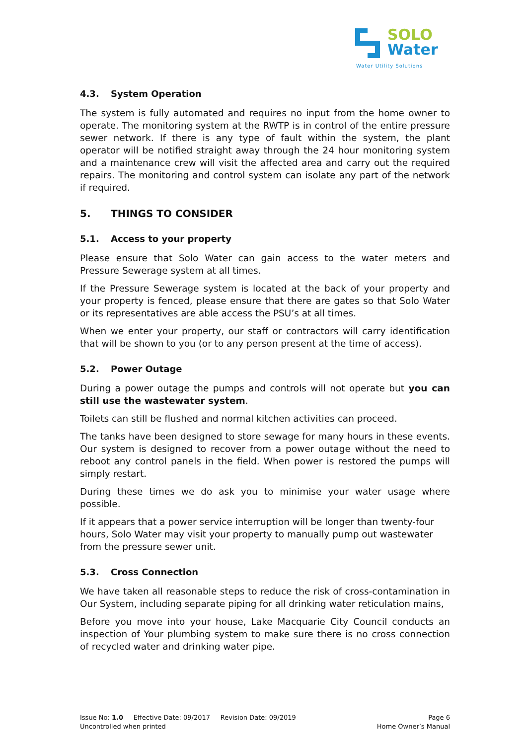SOLO
Water
Water Utility Solutions
4.3. System Operation
The system is fully automated and requires no input from the home owner to operate. The monitoring system at the RWTP is in control of the entire pressure sewer network. If there is any type of fault within the system, the plant operator will be notified straight away through the 24 hour monitoring system and a maintenance crew will visit the affected area and carry out the required repairs. The monitoring and control system can isolate any part of the network if required.
5. THINGS TO CONSIDER
5.1. Access to your property
Please ensure that Solo Water can gain access to the water meters and Pressure Sewerage system at all times.
If the Pressure Sewerage system is located at the back of your property and your property is fenced, please ensure that there are gates so that Solo Water or its representatives are able access the PSU’s at all times.
When we enter your property, our staff or contractors will carry identification that will be shown to you (or to any person present at the time of access).
5.2. Power Outage
During a power outage the pumps and controls will not operate but you can still use the wastewater system.
Toilets can still be flushed and normal kitchen activities can proceed.
The tanks have been designed to store sewage for many hours in these events. Our system is designed to recover from a power outage without the need to reboot any control panels in the field. When power is restored the pumps will simply restart.
During these times we do ask you to minimise your water usage where possible.
If it appears that a power service interruption will be longer than twenty-four hours, Solo Water may visit your property to manually pump out wastewater from the pressure sewer unit.
5.3. Cross Connection
We have taken all reasonable steps to reduce the risk of cross-contamination in Our System, including separate piping for all drinking water reticulation mains,
Before you move into your house, Lake Macquarie City Council conducts an inspection of Your plumbing system to make sure there is no cross connection of recycled water and drinking water pipe.
Issue No: 1.0 Effective Date: 09/2017 Revision Date: 09/2019 Page 6
Uncontrolled when printed Home Owner’s Manual